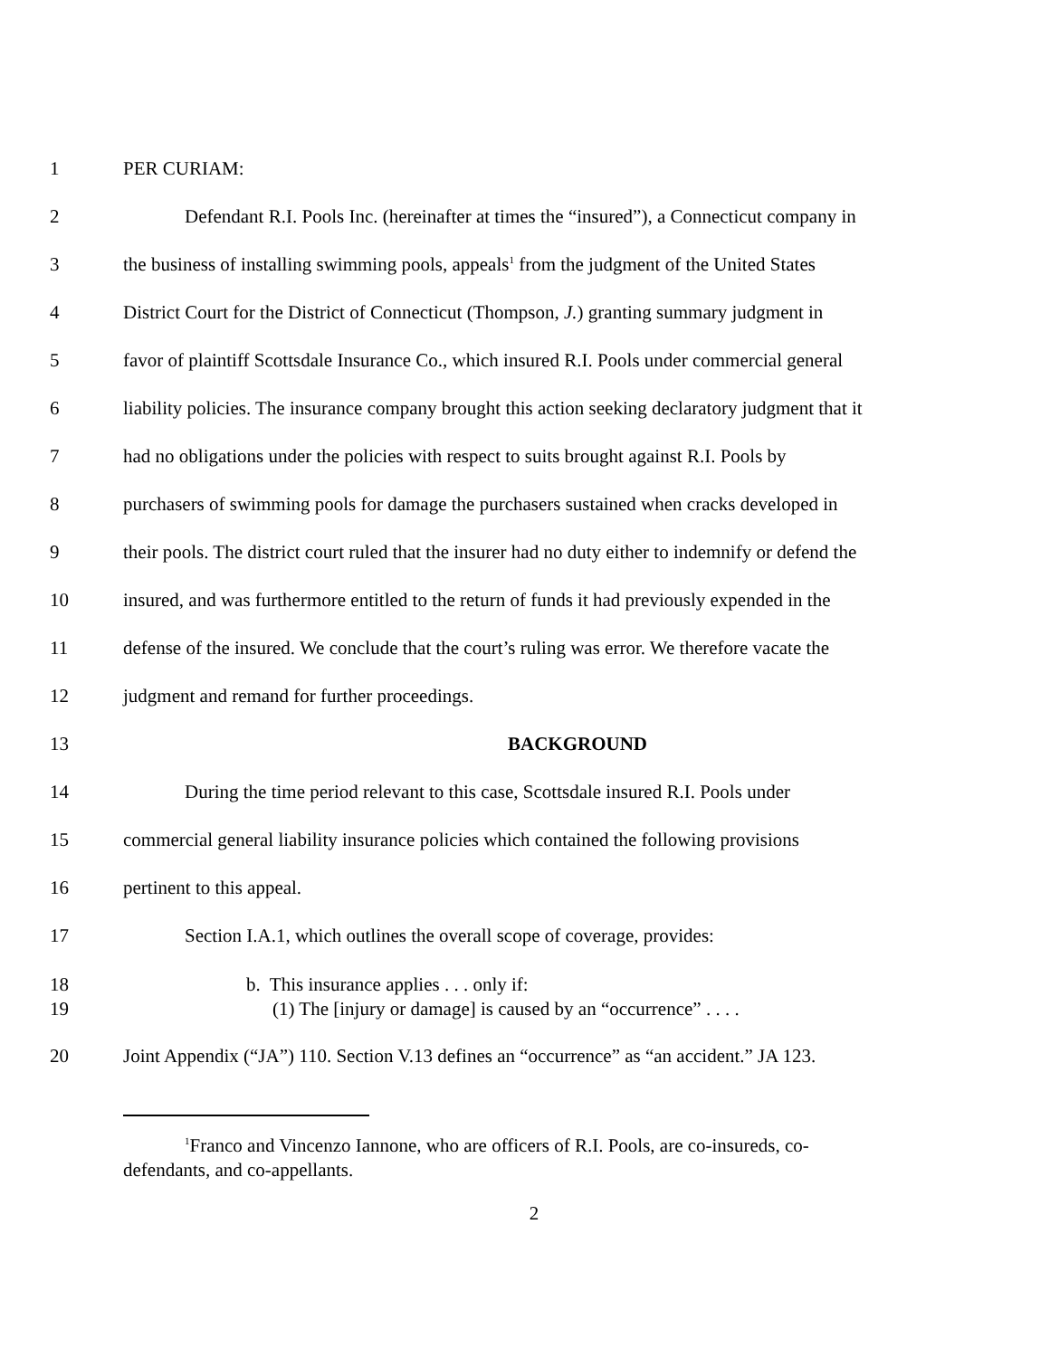1 PER CURIAM:
2 Defendant R.I. Pools Inc. (hereinafter at times the “insured”), a Connecticut company in
3 the business of installing swimming pools, appeals<sup>1</sup> from the judgment of the United States
4 District Court for the District of Connecticut (Thompson, J.) granting summary judgment in
5 favor of plaintiff Scottsdale Insurance Co., which insured R.I. Pools under commercial general
6 liability policies. The insurance company brought this action seeking declaratory judgment that it
7 had no obligations under the policies with respect to suits brought against R.I. Pools by
8 purchasers of swimming pools for damage the purchasers sustained when cracks developed in
9 their pools. The district court ruled that the insurer had no duty either to indemnify or defend the
10 insured, and was furthermore entitled to the return of funds it had previously expended in the
11 defense of the insured. We conclude that the court’s ruling was error. We therefore vacate the
12 judgment and remand for further proceedings.
13 BACKGROUND
14 During the time period relevant to this case, Scottsdale insured R.I. Pools under
15 commercial general liability insurance policies which contained the following provisions
16 pertinent to this appeal.
17 Section I.A.1, which outlines the overall scope of coverage, provides:
18 b. This insurance applies . . . only if:
19 (1) The [injury or damage] is caused by an “occurrence” . . . .
20 Joint Appendix (“JA”) 110. Section V.13 defines an “occurrence” as “an accident.” JA 123.
<sup>1</sup> Franco and Vincenzo Iannone, who are officers of R.I. Pools, are co-insureds, co-
defendants, and co-appellants.
2